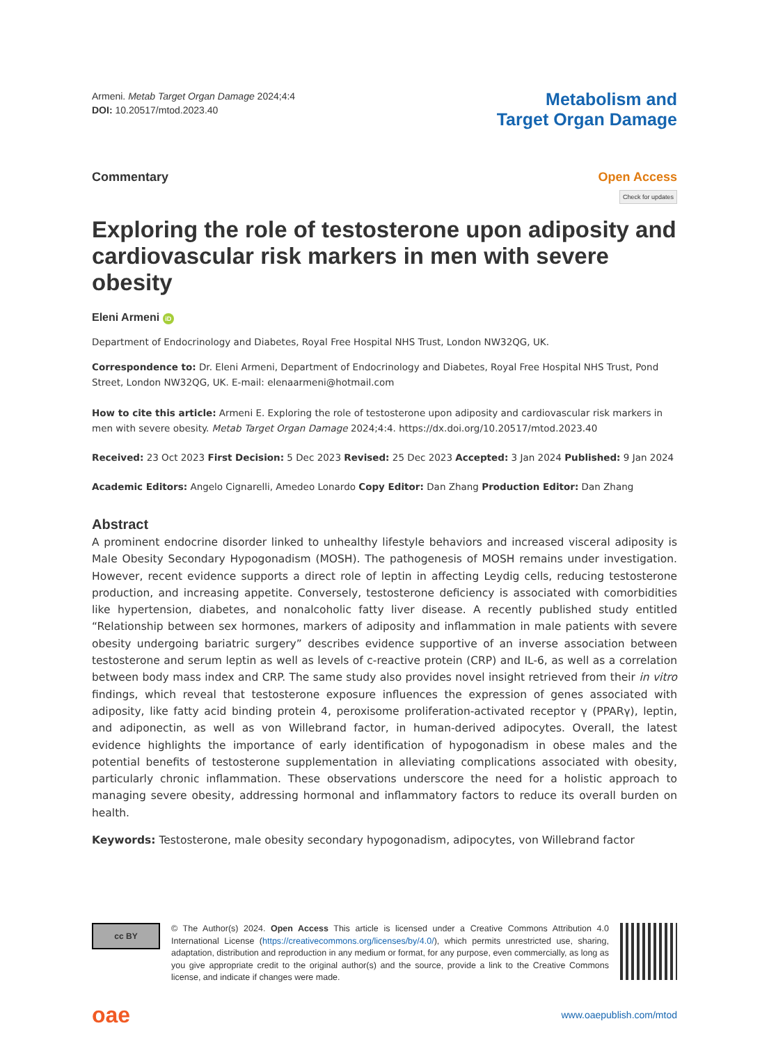Armeni. Metab Target Organ Damage 2024;4:4
DOI: 10.20517/mtod.2023.40
Metabolism and
Target Organ Damage
Commentary Open Access
Check for updates
Exploring the role of testosterone upon adiposity and cardiovascular risk markers in men with severe obesity
Eleni Armeni iD
Department of Endocrinology and Diabetes, Royal Free Hospital NHS Trust, London NW32QG, UK.
Correspondence to: Dr. Eleni Armeni, Department of Endocrinology and Diabetes, Royal Free Hospital NHS Trust, Pond Street, London NW32QG, UK. E-mail: elenaarmeni@hotmail.com
How to cite this article: Armeni E. Exploring the role of testosterone upon adiposity and cardiovascular risk markers in men with severe obesity. Metab Target Organ Damage 2024;4:4. https://dx.doi.org/10.20517/mtod.2023.40
Received: 23 Oct 2023 First Decision: 5 Dec 2023 Revised: 25 Dec 2023 Accepted: 3 Jan 2024 Published: 9 Jan 2024
Academic Editors: Angelo Cignarelli, Amedeo Lonardo Copy Editor: Dan Zhang Production Editor: Dan Zhang
Abstract
A prominent endocrine disorder linked to unhealthy lifestyle behaviors and increased visceral adiposity is Male Obesity Secondary Hypogonadism (MOSH). The pathogenesis of MOSH remains under investigation. However, recent evidence supports a direct role of leptin in affecting Leydig cells, reducing testosterone production, and increasing appetite. Conversely, testosterone deficiency is associated with comorbidities like hypertension, diabetes, and nonalcoholic fatty liver disease. A recently published study entitled “Relationship between sex hormones, markers of adiposity and inflammation in male patients with severe obesity undergoing bariatric surgery” describes evidence supportive of an inverse association between testosterone and serum leptin as well as levels of c-reactive protein (CRP) and IL-6, as well as a correlation between body mass index and CRP. The same study also provides novel insight retrieved from their in vitro findings, which reveal that testosterone exposure influences the expression of genes associated with adiposity, like fatty acid binding protein 4, peroxisome proliferation-activated receptor γ (PPARγ), leptin, and adiponectin, as well as von Willebrand factor, in human-derived adipocytes. Overall, the latest evidence highlights the importance of early identification of hypogonadism in obese males and the potential benefits of testosterone supplementation in alleviating complications associated with obesity, particularly chronic inflammation. These observations underscore the need for a holistic approach to managing severe obesity, addressing hormonal and inflammatory factors to reduce its overall burden on health.
Keywords: Testosterone, male obesity secondary hypogonadism, adipocytes, von Willebrand factor
cc BY
© The Author(s) 2024. Open Access This article is licensed under a Creative Commons Attribution 4.0 International License (https://creativecommons.org/licenses/by/4.0/), which permits unrestricted use, sharing, adaptation, distribution and reproduction in any medium or format, for any purpose, even commercially, as long as you give appropriate credit to the original author(s) and the source, provide a link to the Creative Commons license, and indicate if changes were made.
oae
www.oaepublish.com/mtod